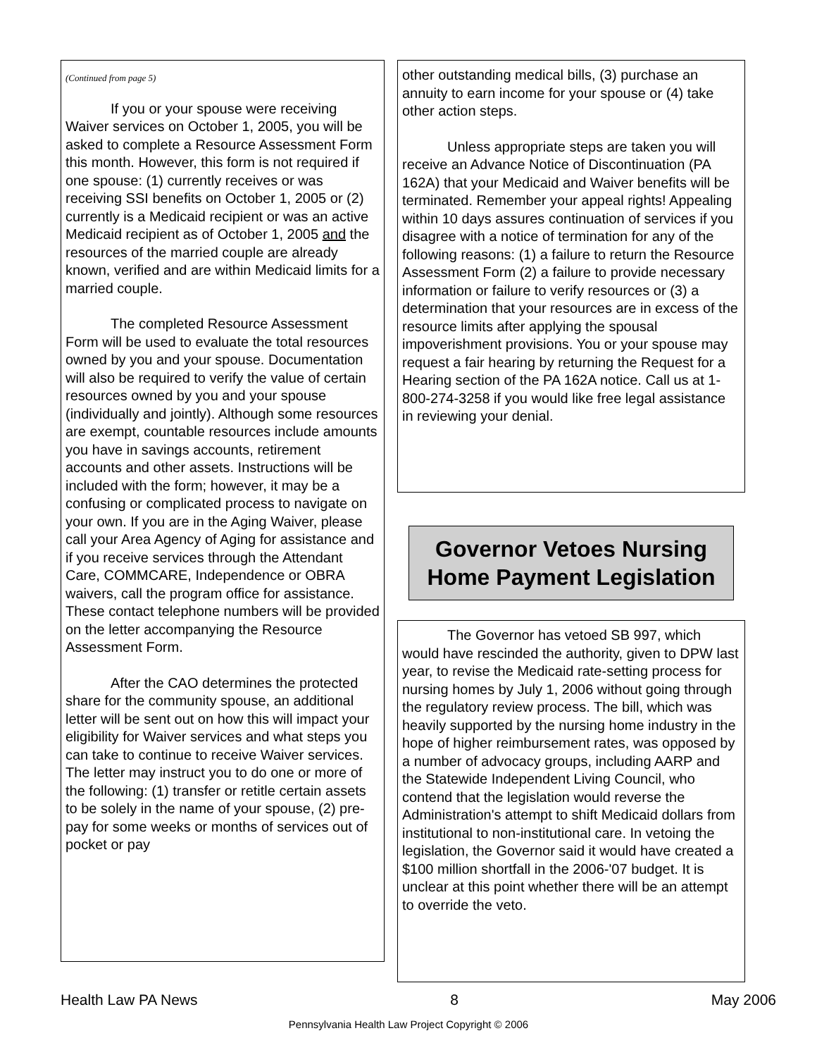(Continued from page 5)
If you or your spouse were receiving Waiver services on October 1, 2005, you will be asked to complete a Resource Assessment Form this month. However, this form is not required if one spouse: (1) currently receives or was receiving SSI benefits on October 1, 2005 or (2) currently is a Medicaid recipient or was an active Medicaid recipient as of October 1, 2005 and the resources of the married couple are already known, verified and are within Medicaid limits for a married couple.
The completed Resource Assessment Form will be used to evaluate the total resources owned by you and your spouse. Documentation will also be required to verify the value of certain resources owned by you and your spouse (individually and jointly). Although some resources are exempt, countable resources include amounts you have in savings accounts, retirement accounts and other assets. Instructions will be included with the form; however, it may be a confusing or complicated process to navigate on your own. If you are in the Aging Waiver, please call your Area Agency of Aging for assistance and if you receive services through the Attendant Care, COMMCARE, Independence or OBRA waivers, call the program office for assistance. These contact telephone numbers will be provided on the letter accompanying the Resource Assessment Form.
After the CAO determines the protected share for the community spouse, an additional letter will be sent out on how this will impact your eligibility for Waiver services and what steps you can take to continue to receive Waiver services. The letter may instruct you to do one or more of the following: (1) transfer or retitle certain assets to be solely in the name of your spouse, (2) pre-pay for some weeks or months of services out of pocket or pay
other outstanding medical bills, (3) purchase an annuity to earn income for your spouse or (4) take other action steps.
Unless appropriate steps are taken you will receive an Advance Notice of Discontinuation (PA 162A) that your Medicaid and Waiver benefits will be terminated. Remember your appeal rights! Appealing within 10 days assures continuation of services if you disagree with a notice of termination for any of the following reasons: (1) a failure to return the Resource Assessment Form (2) a failure to provide necessary information or failure to verify resources or (3) a determination that your resources are in excess of the resource limits after applying the spousal impoverishment provisions. You or your spouse may request a fair hearing by returning the Request for a Hearing section of the PA 162A notice. Call us at 1-800-274-3258 if you would like free legal assistance in reviewing your denial.
Governor Vetoes Nursing Home Payment Legislation
The Governor has vetoed SB 997, which would have rescinded the authority, given to DPW last year, to revise the Medicaid rate-setting process for nursing homes by July 1, 2006 without going through the regulatory review process. The bill, which was heavily supported by the nursing home industry in the hope of higher reimbursement rates, was opposed by a number of advocacy groups, including AARP and the Statewide Independent Living Council, who contend that the legislation would reverse the Administration's attempt to shift Medicaid dollars from institutional to non-institutional care. In vetoing the legislation, the Governor said it would have created a $100 million shortfall in the 2006-'07 budget. It is unclear at this point whether there will be an attempt to override the veto.
Health Law PA News 8 May 2006
Pennsylvania Health Law Project Copyright © 2006